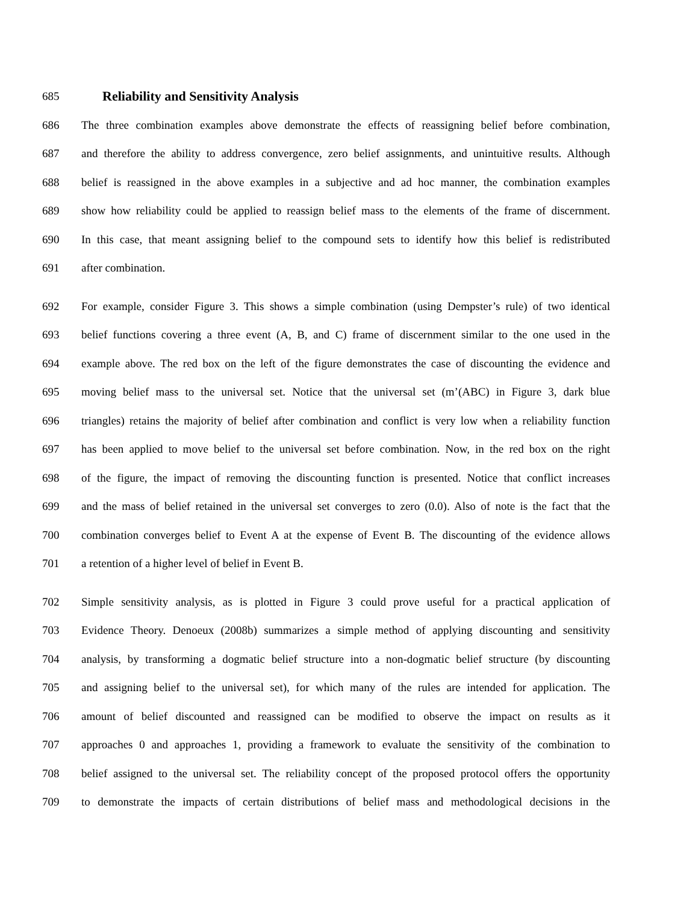685
Reliability and Sensitivity Analysis
686 The three combination examples above demonstrate the effects of reassigning belief before combination,
687 and therefore the ability to address convergence, zero belief assignments, and unintuitive results. Although
688 belief is reassigned in the above examples in a subjective and ad hoc manner, the combination examples
689 show how reliability could be applied to reassign belief mass to the elements of the frame of discernment.
690 In this case, that meant assigning belief to the compound sets to identify how this belief is redistributed
691 after combination.
692 For example, consider Figure 3. This shows a simple combination (using Dempster’s rule) of two identical
693 belief functions covering a three event (A, B, and C) frame of discernment similar to the one used in the
694 example above. The red box on the left of the figure demonstrates the case of discounting the evidence and
695 moving belief mass to the universal set. Notice that the universal set (m’(ABC) in Figure 3, dark blue
696 triangles) retains the majority of belief after combination and conflict is very low when a reliability function
697 has been applied to move belief to the universal set before combination. Now, in the red box on the right
698 of the figure, the impact of removing the discounting function is presented. Notice that conflict increases
699 and the mass of belief retained in the universal set converges to zero (0.0). Also of note is the fact that the
700 combination converges belief to Event A at the expense of Event B. The discounting of the evidence allows
701 a retention of a higher level of belief in Event B.
702 Simple sensitivity analysis, as is plotted in Figure 3 could prove useful for a practical application of
703 Evidence Theory. Denoeux (2008b) summarizes a simple method of applying discounting and sensitivity
704 analysis, by transforming a dogmatic belief structure into a non-dogmatic belief structure (by discounting
705 and assigning belief to the universal set), for which many of the rules are intended for application. The
706 amount of belief discounted and reassigned can be modified to observe the impact on results as it
707 approaches 0 and approaches 1, providing a framework to evaluate the sensitivity of the combination to
708 belief assigned to the universal set. The reliability concept of the proposed protocol offers the opportunity
709 to demonstrate the impacts of certain distributions of belief mass and methodological decisions in the